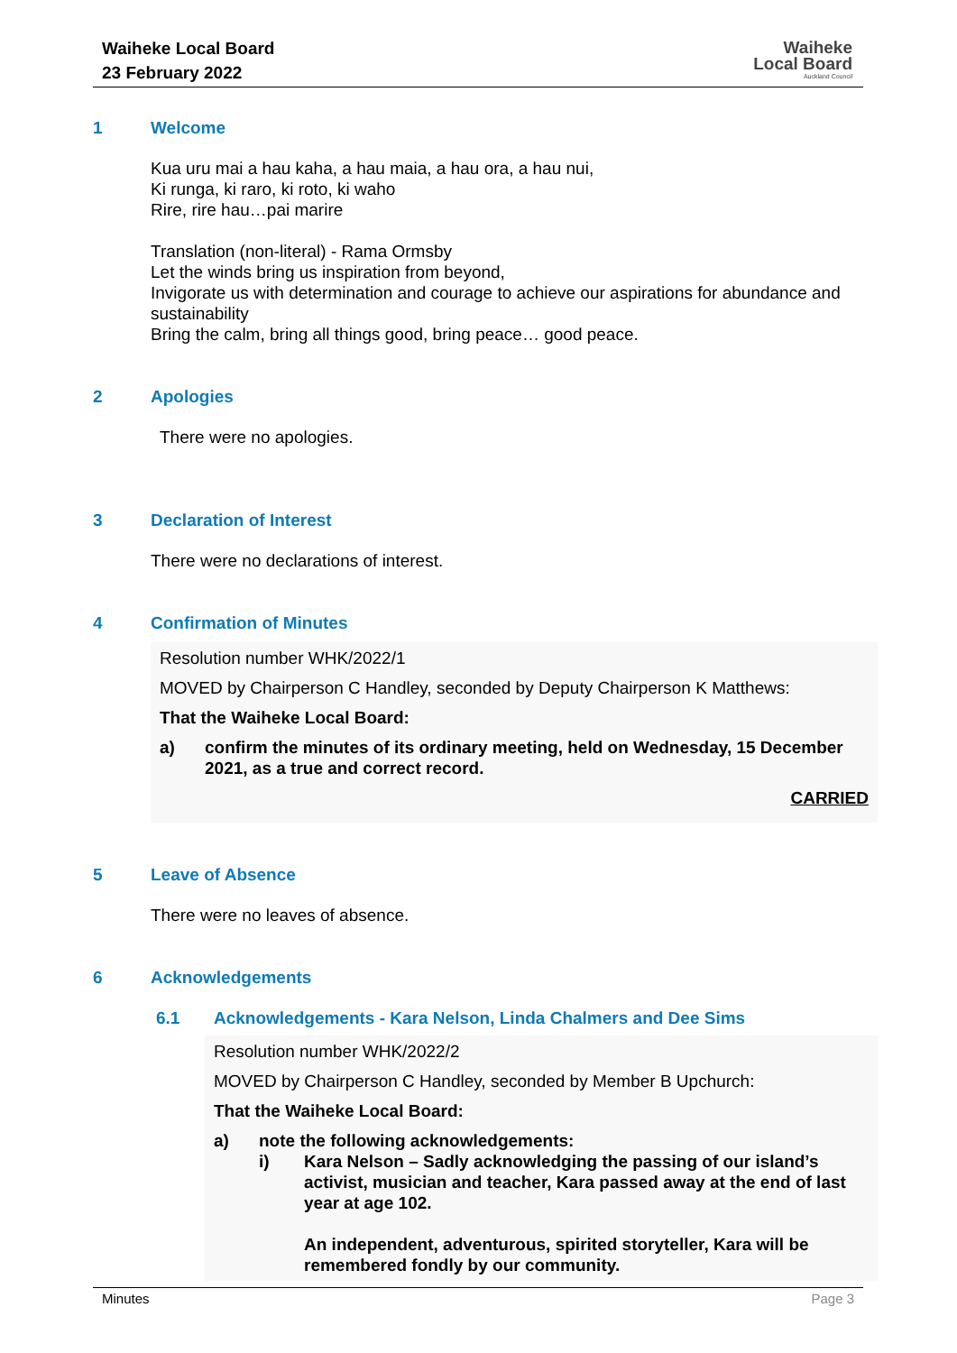Waiheke Local Board
23 February 2022
Waiheke
Local Board
Auckland Council
1 Welcome
Kua uru mai a hau kaha, a hau maia, a hau ora, a hau nui,
Ki runga, ki raro, ki roto, ki waho
Rire, rire hau…pai marire
Translation (non-literal) - Rama Ormsby
Let the winds bring us inspiration from beyond,
Invigorate us with determination and courage to achieve our aspirations for abundance and sustainability
Bring the calm, bring all things good, bring peace… good peace.
2 Apologies
There were no apologies.
3 Declaration of Interest
There were no declarations of interest.
4 Confirmation of Minutes
Resolution number WHK/2022/1
MOVED by Chairperson C Handley, seconded by Deputy Chairperson K Matthews:
That the Waiheke Local Board:
a) confirm the minutes of its ordinary meeting, held on Wednesday, 15 December 2021, as a true and correct record.
CARRIED
5 Leave of Absence
There were no leaves of absence.
6 Acknowledgements
6.1 Acknowledgements - Kara Nelson, Linda Chalmers and Dee Sims
Resolution number WHK/2022/2
MOVED by Chairperson C Handley, seconded by Member B Upchurch:
That the Waiheke Local Board:
a) note the following acknowledgements:
i) Kara Nelson – Sadly acknowledging the passing of our island’s activist, musician and teacher, Kara passed away at the end of last year at age 102.
An independent, adventurous, spirited storyteller, Kara will be remembered fondly by our community.
Minutes Page 3